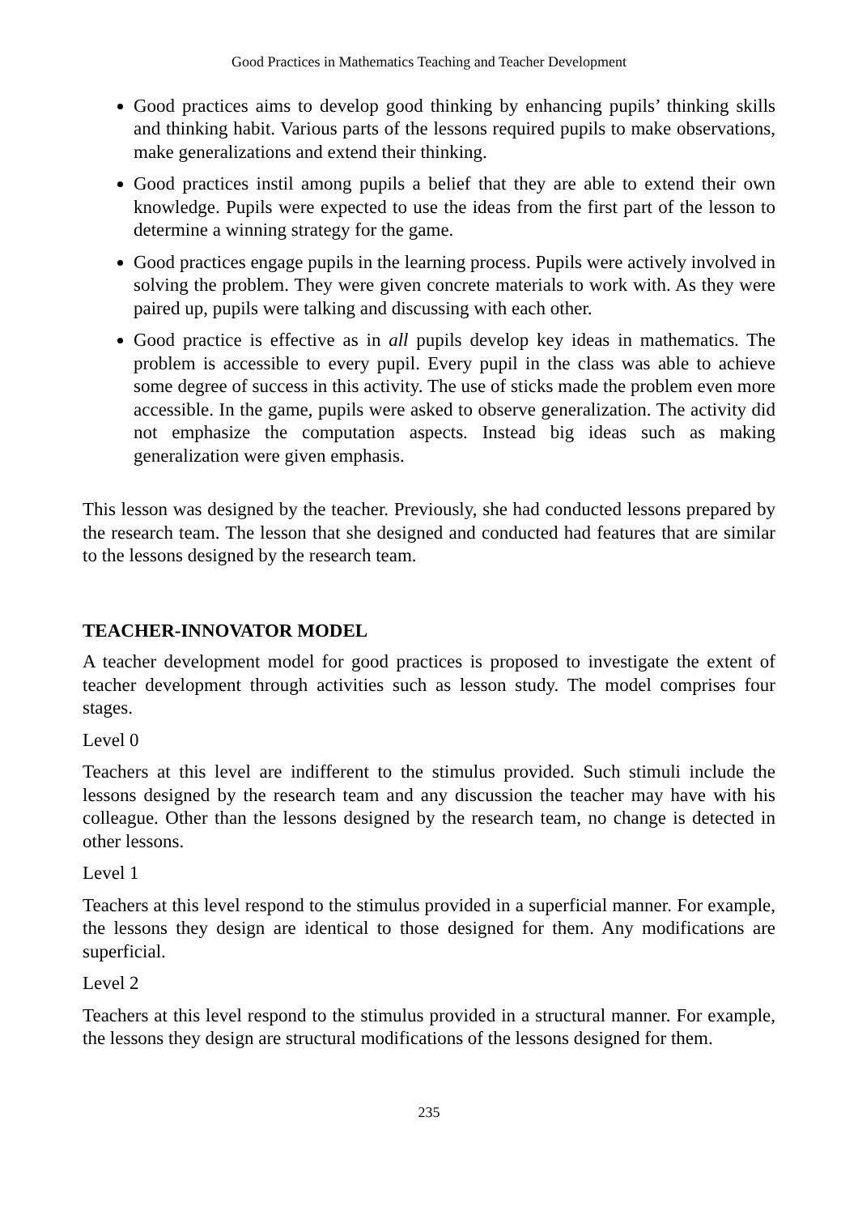Good Practices in Mathematics Teaching and Teacher Development
Good practices aims to develop good thinking by enhancing pupils’ thinking skills and thinking habit. Various parts of the lessons required pupils to make observations, make generalizations and extend their thinking.
Good practices instil among pupils a belief that they are able to extend their own knowledge. Pupils were expected to use the ideas from the first part of the lesson to determine a winning strategy for the game.
Good practices engage pupils in the learning process. Pupils were actively involved in solving the problem. They were given concrete materials to work with. As they were paired up, pupils were talking and discussing with each other.
Good practice is effective as in all pupils develop key ideas in mathematics. The problem is accessible to every pupil. Every pupil in the class was able to achieve some degree of success in this activity. The use of sticks made the problem even more accessible. In the game, pupils were asked to observe generalization. The activity did not emphasize the computation aspects. Instead big ideas such as making generalization were given emphasis.
This lesson was designed by the teacher. Previously, she had conducted lessons prepared by the research team. The lesson that she designed and conducted had features that are similar to the lessons designed by the research team.
TEACHER-INNOVATOR MODEL
A teacher development model for good practices is proposed to investigate the extent of teacher development through activities such as lesson study. The model comprises four stages.
Level 0
Teachers at this level are indifferent to the stimulus provided. Such stimuli include the lessons designed by the research team and any discussion the teacher may have with his colleague. Other than the lessons designed by the research team, no change is detected in other lessons.
Level 1
Teachers at this level respond to the stimulus provided in a superficial manner. For example, the lessons they design are identical to those designed for them. Any modifications are superficial.
Level 2
Teachers at this level respond to the stimulus provided in a structural manner. For example, the lessons they design are structural modifications of the lessons designed for them.
235